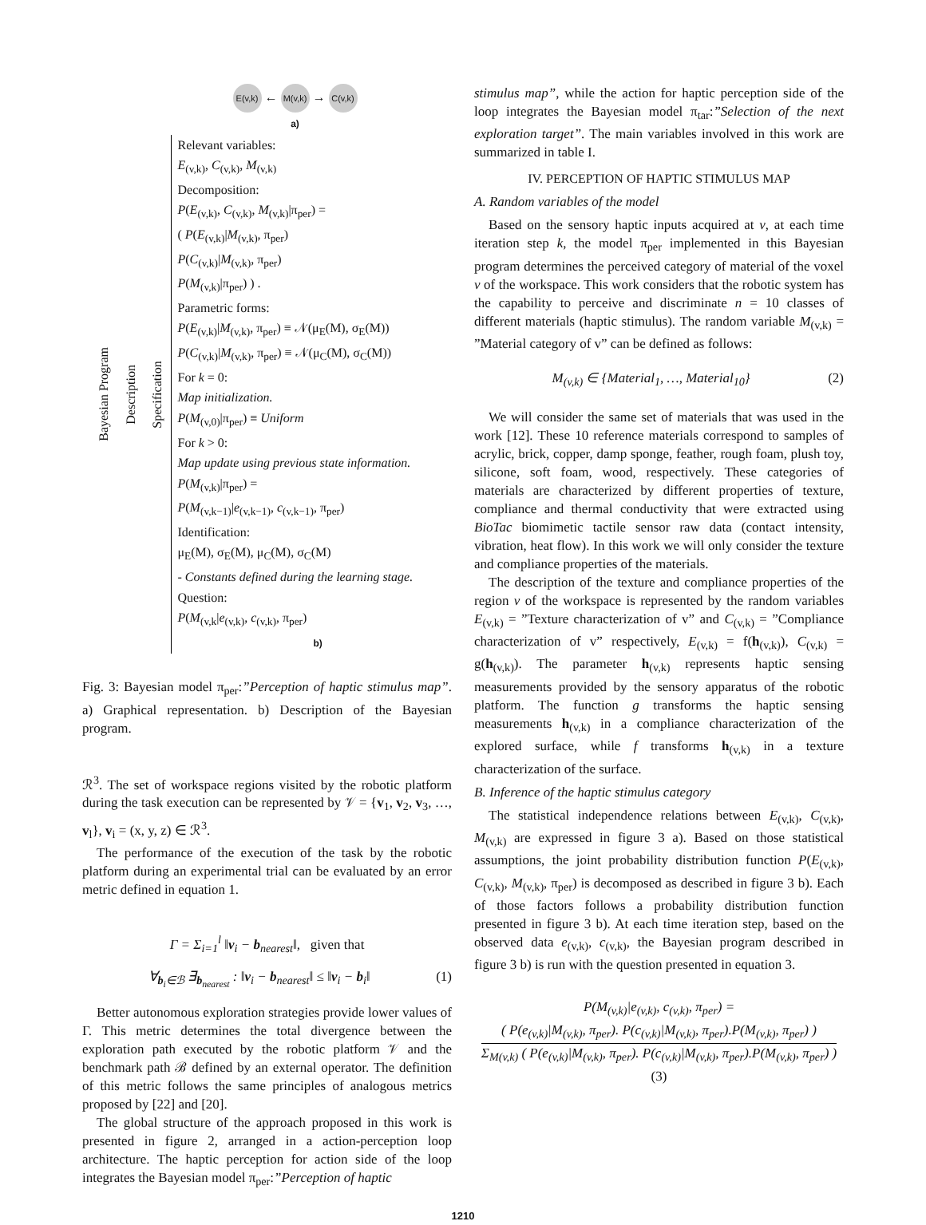E(v,k) ← M(v,k) → C(v,k)
a)
Bayesian Program
Description
Specification
Relevant variables:
E<sub>(v,k)</sub>, C<sub>(v,k)</sub>, M<sub>(v,k)</sub>
Decomposition:
P(E<sub>(v,k)</sub>, C<sub>(v,k)</sub>, M<sub>(v,k)</sub>|π<sub>per</sub>) =
( P(E<sub>(v,k)</sub>|M<sub>(v,k)</sub>, π<sub>per</sub>)
P(C<sub>(v,k)</sub>|M<sub>(v,k)</sub>, π<sub>per</sub>)
P(M<sub>(v,k)</sub>|π<sub>per</sub>) ) .
Parametric forms:
P(E<sub>(v,k)</sub>|M<sub>(v,k)</sub>, π<sub>per</sub>) ≡ 𝒩(μ<sub>E</sub>(M), σ<sub>E</sub>(M))
P(C<sub>(v,k)</sub>|M<sub>(v,k)</sub>, π<sub>per</sub>) ≡ 𝒩(μ<sub>C</sub>(M), σ<sub>C</sub>(M))
For k = 0:
Map initialization.
P(M<sub>(v,0)</sub>|π<sub>per</sub>) ≡ Uniform
For k > 0:
Map update using previous state information.
P(M<sub>(v,k)</sub>|π<sub>per</sub>) =
P(M<sub>(v,k−1)</sub>|e<sub>(v,k−1)</sub>, c<sub>(v,k−1)</sub>, π<sub>per</sub>)
Identification:
μ<sub>E</sub>(M), σ<sub>E</sub>(M), μ<sub>C</sub>(M), σ<sub>C</sub>(M)
- Constants defined during the learning stage.
Question:
P(M<sub>(v,k</sub>|e<sub>(v,k)</sub>, c<sub>(v,k)</sub>, π<sub>per</sub>)
b)
Fig. 3: Bayesian model π<sub>per</sub>:”Perception of haptic stimulus map”. a) Graphical representation. b) Description of the Bayesian program.
ℛ<sup>3</sup>. The set of workspace regions visited by the robotic platform during the task execution can be represented by 𝒱 = {v<sub>1</sub>, v<sub>2</sub>, v<sub>3</sub>, …, v<sub>l</sub>}, v<sub>i</sub> = (x, y, z) ∈ ℛ<sup>3</sup>.
The performance of the execution of the task by the robotic platform during an experimental trial can be evaluated by an error metric defined in equation 1.
Γ = Σ<sub>i=1</sub><sup>l</sup> ‖v<sub>i</sub> − b<sub>nearest</sub>‖, given that
∀<sub>b<sub>i</sub>∈ℬ</sub> ∃<sub>b<sub>nearest</sub></sub> : ‖v<sub>i</sub> − b<sub>nearest</sub>‖ ≤ ‖v<sub>i</sub> − b<sub>i</sub>‖ (1)
Better autonomous exploration strategies provide lower values of Γ. This metric determines the total divergence between the exploration path executed by the robotic platform 𝒱 and the benchmark path ℬ defined by an external operator. The definition of this metric follows the same principles of analogous metrics proposed by [22] and [20].
The global structure of the approach proposed in this work is presented in figure 2, arranged in a action-perception loop architecture. The haptic perception for action side of the loop integrates the Bayesian model π<sub>per</sub>:”Perception of haptic
stimulus map”, while the action for haptic perception side of the loop integrates the Bayesian model π<sub>tar</sub>:”Selection of the next exploration target”. The main variables involved in this work are summarized in table I.
IV. PERCEPTION OF HAPTIC STIMULUS MAP
A. Random variables of the model
Based on the sensory haptic inputs acquired at v, at each time iteration step k, the model π<sub>per</sub> implemented in this Bayesian program determines the perceived category of material of the voxel v of the workspace. This work considers that the robotic system has the capability to perceive and discriminate n = 10 classes of different materials (haptic stimulus). The random variable M<sub>(v,k)</sub> = ”Material category of v” can be defined as follows:
M<sub>(v,k)</sub> ∈ {Material<sub>1</sub>, …, Material<sub>10</sub>} (2)
We will consider the same set of materials that was used in the work [12]. These 10 reference materials correspond to samples of acrylic, brick, copper, damp sponge, feather, rough foam, plush toy, silicone, soft foam, wood, respectively. These categories of materials are characterized by different properties of texture, compliance and thermal conductivity that were extracted using BioTac biomimetic tactile sensor raw data (contact intensity, vibration, heat flow). In this work we will only consider the texture and compliance properties of the materials.
The description of the texture and compliance properties of the region v of the workspace is represented by the random variables E<sub>(v,k)</sub> = ”Texture characterization of v” and C<sub>(v,k)</sub> = ”Compliance characterization of v” respectively, E<sub>(v,k)</sub> = f(h<sub>(v,k)</sub>), C<sub>(v,k)</sub> = g(h<sub>(v,k)</sub>). The parameter h<sub>(v,k)</sub> represents haptic sensing measurements provided by the sensory apparatus of the robotic platform. The function g transforms the haptic sensing measurements h<sub>(v,k)</sub> in a compliance characterization of the explored surface, while f transforms h<sub>(v,k)</sub> in a texture characterization of the surface.
B. Inference of the haptic stimulus category
The statistical independence relations between E<sub>(v,k)</sub>, C<sub>(v,k)</sub>, M<sub>(v,k)</sub> are expressed in figure 3 a). Based on those statistical assumptions, the joint probability distribution function P(E<sub>(v,k)</sub>, C<sub>(v,k)</sub>, M<sub>(v,k)</sub>, π<sub>per</sub>) is decomposed as described in figure 3 b). Each of those factors follows a probability distribution function presented in figure 3 b). At each time iteration step, based on the observed data e<sub>(v,k)</sub>, c<sub>(v,k)</sub>, the Bayesian program described in figure 3 b) is run with the question presented in equation 3.
P(M<sub>(v,k)</sub>|e<sub>(v,k)</sub>, c<sub>(v,k)</sub>, π<sub>per</sub>) =
( P(e<sub>(v,k)</sub>|M<sub>(v,k)</sub>, π<sub>per</sub>). P(c<sub>(v,k)</sub>|M<sub>(v,k)</sub>, π<sub>per</sub>).P(M<sub>(v,k)</sub>, π<sub>per</sub>) )
Σ<sub>M(v,k)</sub> ( P(e<sub>(v,k)</sub>|M<sub>(v,k)</sub>, π<sub>per</sub>). P(c<sub>(v,k)</sub>|M<sub>(v,k)</sub>, π<sub>per</sub>).P(M<sub>(v,k)</sub>, π<sub>per</sub>) ) (3)
1210